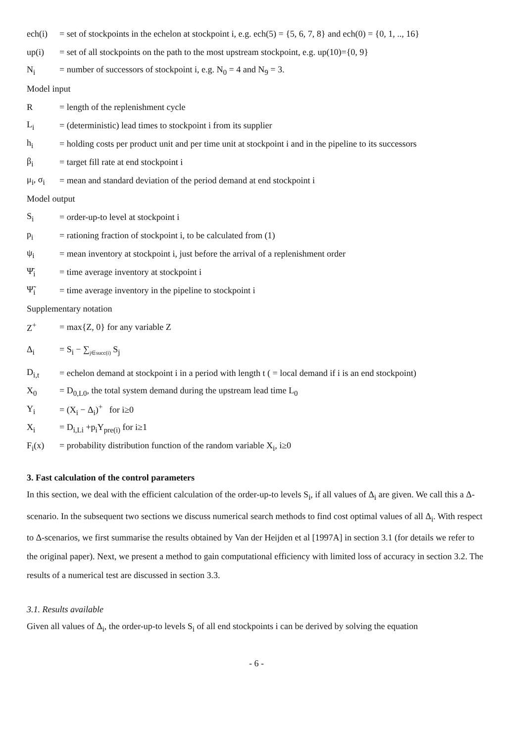ech(i) = set of stockpoints in the echelon at stockpoint i, e.g. ech(5) = {5, 6, 7, 8} and ech(0) = {0, 1, .., 16}
up(i) = set of all stockpoints on the path to the most upstream stockpoint, e.g. up(10)={0, 9}
N<sub>i</sub> = number of successors of stockpoint i, e.g. N<sub>0</sub> = 4 and N<sub>9</sub> = 3.
Model input
R = length of the replenishment cycle
L<sub>i</sub> = (deterministic) lead times to stockpoint i from its supplier
h<sub>i</sub> = holding costs per product unit and per time unit at stockpoint i and in the pipeline to its successors
β<sub>i</sub> = target fill rate at end stockpoint i
μ<sub>i</sub>, σ<sub>i</sub> = mean and standard deviation of the period demand at end stockpoint i
Model output
S<sub>i</sub> = order-up-to level at stockpoint i
p<sub>i</sub> = rationing fraction of stockpoint i, to be calculated from (1)
ψ<sub>i</sub> = mean inventory at stockpoint i, just before the arrival of a replenishment order
Ψ̄<sub>i</sub> = time average inventory at stockpoint i
Ψ̃<sub>i</sub> = time average inventory in the pipeline to stockpoint i
Supplementary notation
Z<sup>+</sup> = max{Z, 0} for any variable Z
Δ<sub>i</sub> = S<sub>i</sub> − ∑<sub>j∈succ(i)</sub> S<sub>j</sub>
D<sub>i,t</sub> = echelon demand at stockpoint i in a period with length t ( = local demand if i is an end stockpoint)
X<sub>0</sub> = D<sub>0,L0</sub>, the total system demand during the upstream lead time L<sub>0</sub>
Y<sub>i</sub> = (X<sub>i</sub> − Δ<sub>i</sub>)<sup>+</sup> for i≥0
X<sub>i</sub> = D<sub>i,Li</sub> +p<sub>i</sub>Y<sub>pre(i)</sub> for i≥1
F<sub>i</sub>(x) = probability distribution function of the random variable X<sub>i</sub>, i≥0
3. Fast calculation of the control parameters
In this section, we deal with the efficient calculation of the order-up-to levels S<sub>i</sub>, if all values of Δ<sub>i</sub> are given. We call this a Δ-scenario. In the subsequent two sections we discuss numerical search methods to find cost optimal values of all Δ<sub>i</sub>. With respect to Δ-scenarios, we first summarise the results obtained by Van der Heijden et al [1997A] in section 3.1 (for details we refer to the original paper). Next, we present a method to gain computational efficiency with limited loss of accuracy in section 3.2. The results of a numerical test are discussed in section 3.3.
3.1. Results available
Given all values of Δ<sub>i</sub>, the order-up-to levels S<sub>i</sub> of all end stockpoints i can be derived by solving the equation
- 6 -